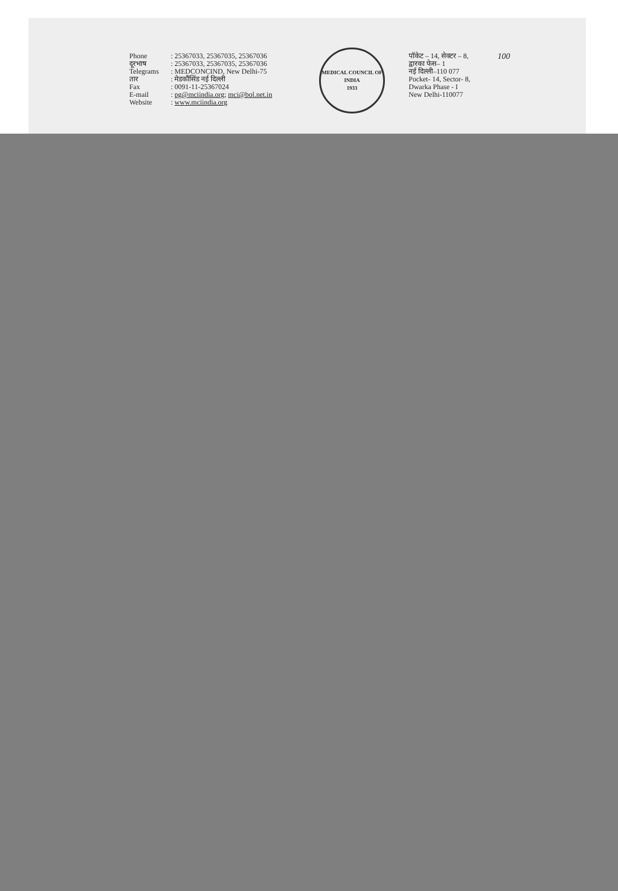Phone
दूरभाष
Telegrams
तार
Fax
E-mail
Website
: 25367033, 25367035, 25367036
: 25367033, 25367035, 25367036
: MEDCONCIND, New Delhi-75
: मेडकौंसिंड नई दिल्ली
: 0091-11-25367024
: pg@mciindia.org; mci@bol.net.in
: www.mciindia.org
MEDICAL COUNCIL OF INDIA
1933
पॉकेट – 14, सेक्टर – 8,
द्वारका फेस– 1
नई दिल्ली–110 077
Pocket- 14, Sector- 8,
Dwarka Phase - I
New Delhi-110077
100